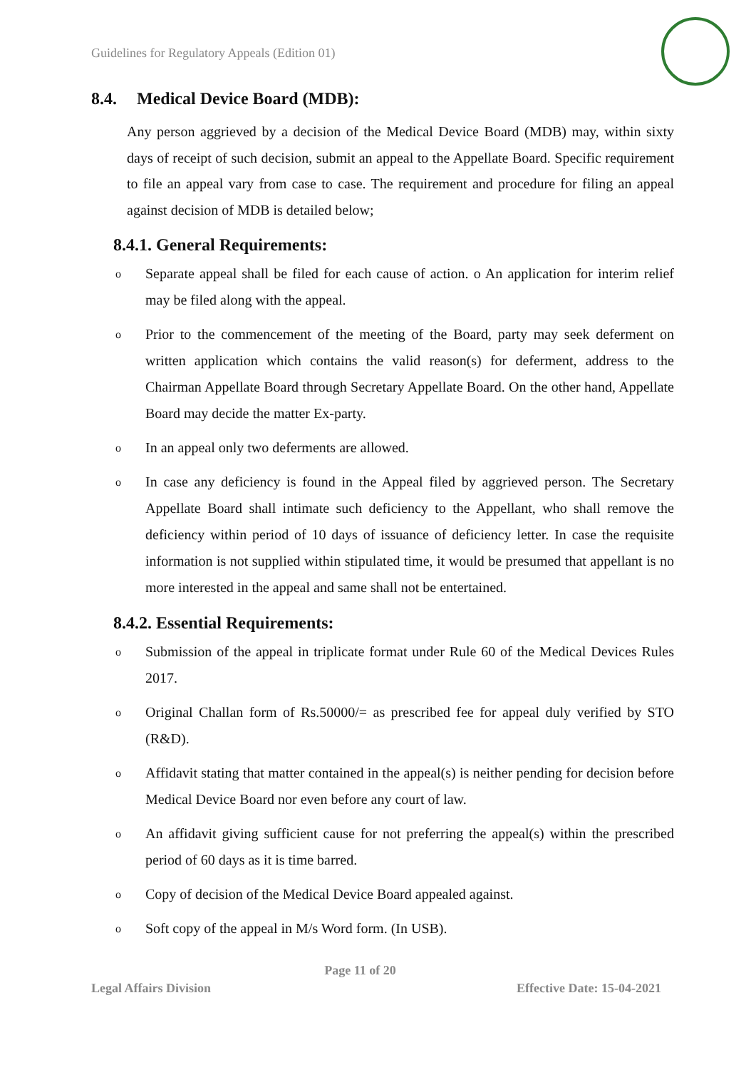Guidelines for Regulatory Appeals (Edition 01)
8.4. Medical Device Board (MDB):
Any person aggrieved by a decision of the Medical Device Board (MDB) may, within sixty days of receipt of such decision, submit an appeal to the Appellate Board. Specific requirement to file an appeal vary from case to case. The requirement and procedure for filing an appeal against decision of MDB is detailed below;
8.4.1. General Requirements:
o Separate appeal shall be filed for each cause of action. o An application for interim relief may be filed along with the appeal.
o Prior to the commencement of the meeting of the Board, party may seek deferment on written application which contains the valid reason(s) for deferment, address to the Chairman Appellate Board through Secretary Appellate Board. On the other hand, Appellate Board may decide the matter Ex-party.
o In an appeal only two deferments are allowed.
o In case any deficiency is found in the Appeal filed by aggrieved person. The Secretary Appellate Board shall intimate such deficiency to the Appellant, who shall remove the deficiency within period of 10 days of issuance of deficiency letter. In case the requisite information is not supplied within stipulated time, it would be presumed that appellant is no more interested in the appeal and same shall not be entertained.
8.4.2. Essential Requirements:
o Submission of the appeal in triplicate format under Rule 60 of the Medical Devices Rules 2017.
o Original Challan form of Rs.50000/= as prescribed fee for appeal duly verified by STO (R&D).
o Affidavit stating that matter contained in the appeal(s) is neither pending for decision before Medical Device Board nor even before any court of law.
o An affidavit giving sufficient cause for not preferring the appeal(s) within the prescribed period of 60 days as it is time barred.
o Copy of decision of the Medical Device Board appealed against.
o Soft copy of the appeal in M/s Word form. (In USB).
Page 11 of 20
Legal Affairs Division Effective Date: 15-04-2021